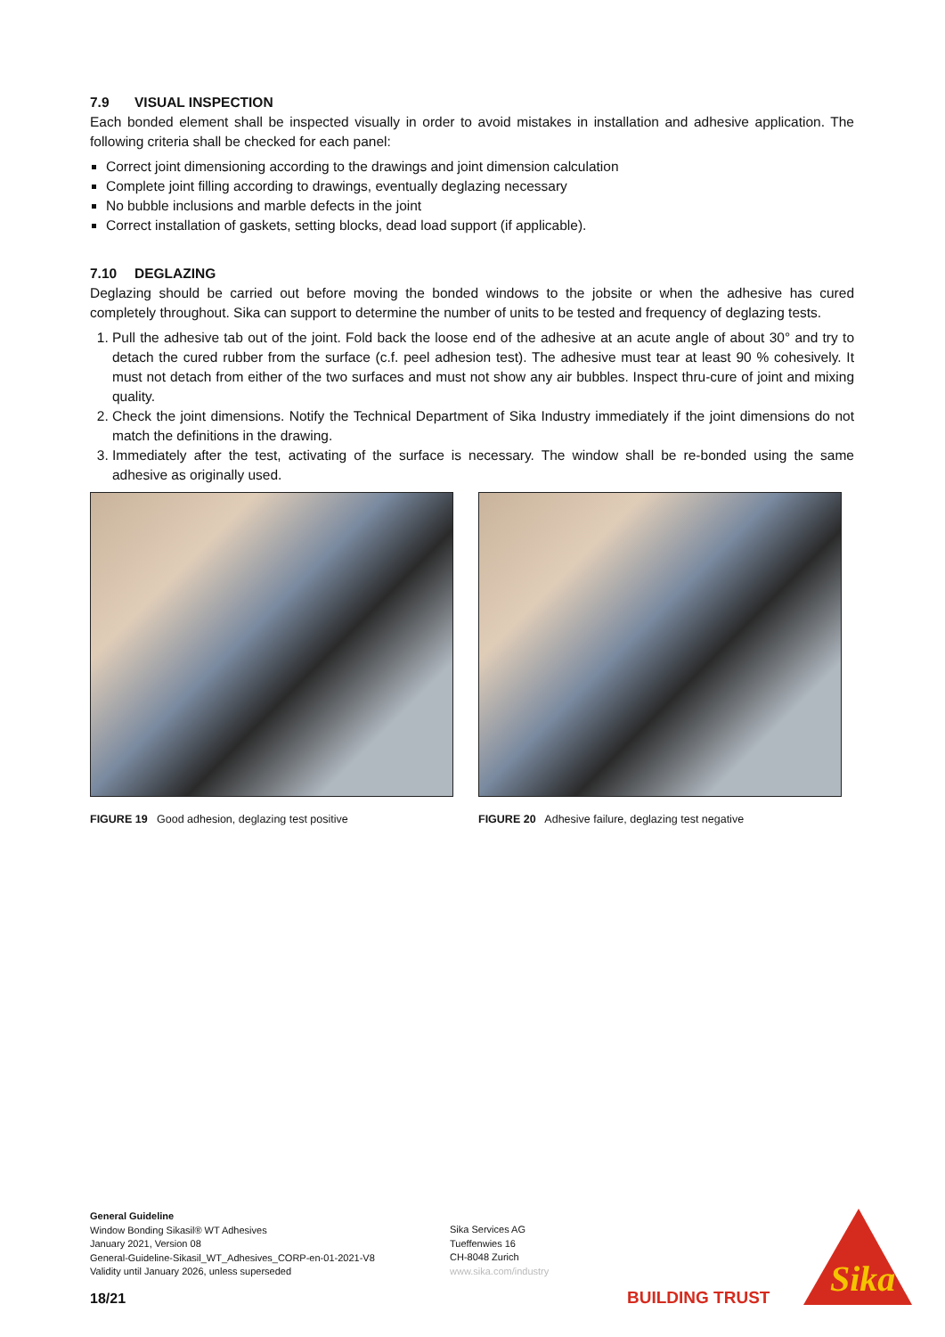7.9 VISUAL INSPECTION
Each bonded element shall be inspected visually in order to avoid mistakes in installation and adhesive application. The following criteria shall be checked for each panel:
Correct joint dimensioning according to the drawings and joint dimension calculation
Complete joint filling according to drawings, eventually deglazing necessary
No bubble inclusions and marble defects in the joint
Correct installation of gaskets, setting blocks, dead load support (if applicable).
7.10 DEGLAZING
Deglazing should be carried out before moving the bonded windows to the jobsite or when the adhesive has cured completely throughout. Sika can support to determine the number of units to be tested and frequency of deglazing tests.
1. Pull the adhesive tab out of the joint. Fold back the loose end of the adhesive at an acute angle of about 30° and try to detach the cured rubber from the surface (c.f. peel adhesion test). The adhesive must tear at least 90 % cohesively. It must not detach from either of the two surfaces and must not show any air bubbles. Inspect thru-cure of joint and mixing quality.
2. Check the joint dimensions. Notify the Technical Department of Sika Industry immediately if the joint dimensions do not match the definitions in the drawing.
3. Immediately after the test, activating of the surface is necessary. The window shall be re-bonded using the same adhesive as originally used.
FIGURE 19 Good adhesion, deglazing test positive
FIGURE 20 Adhesive failure, deglazing test negative
General Guideline
Window Bonding Sikasil® WT Adhesives
January 2021, Version 08
General-Guideline-Sikasil_WT_Adhesives_CORP-en-01-2021-V8
Validity until January 2026, unless superseded
Sika Services AG
Tueffenwies 16
CH-8048 Zurich
www.sika.com/industry
18/21 BUILDING TRUST
Sika